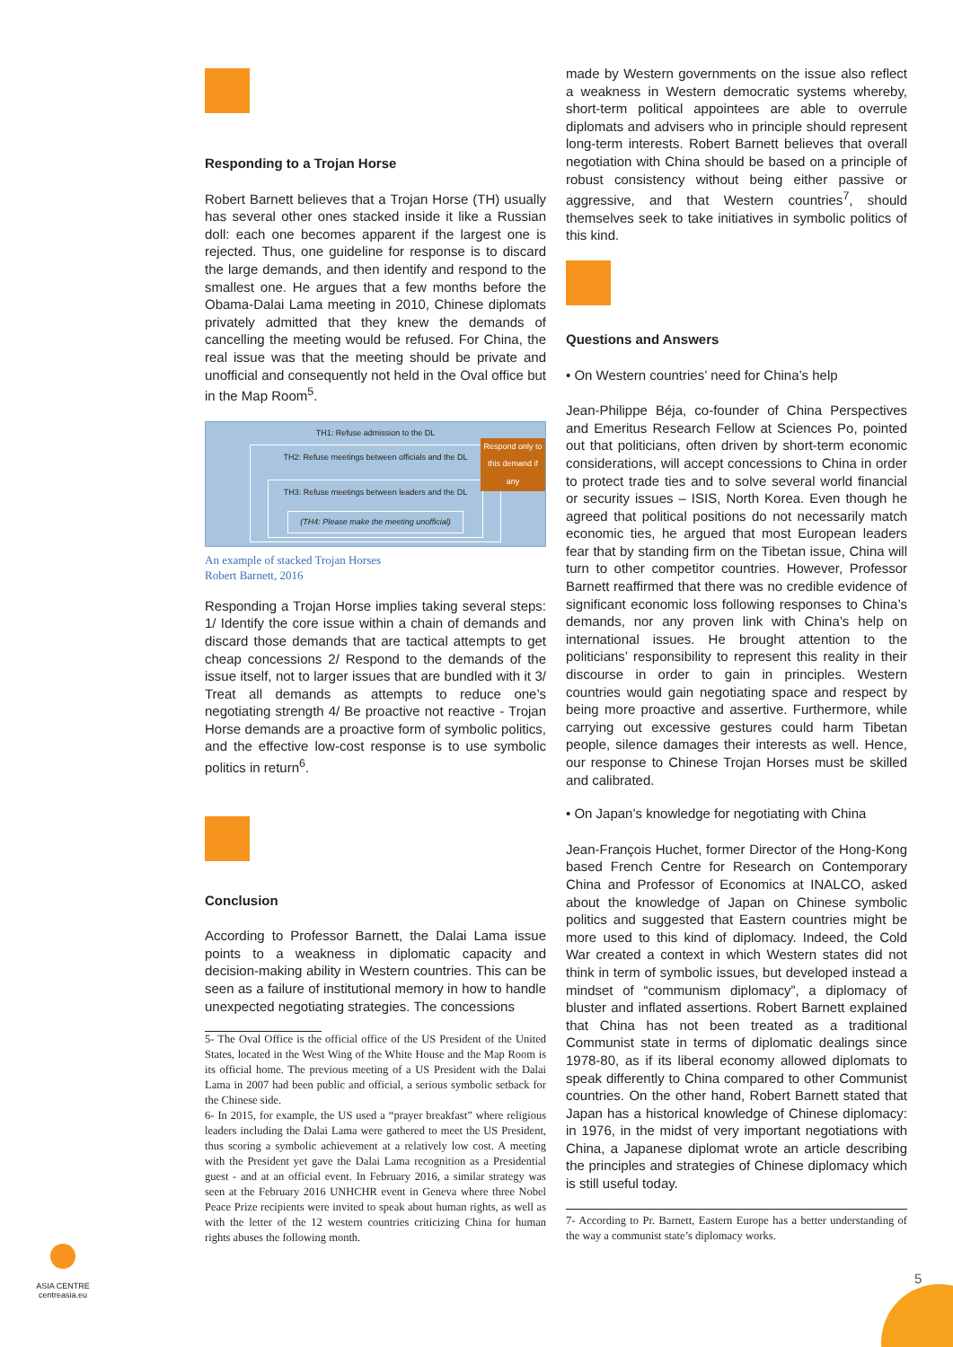Responding to a Trojan Horse
Robert Barnett believes that a Trojan Horse (TH) usually has several other ones stacked inside it like a Russian doll: each one becomes apparent if the largest one is rejected. Thus, one guideline for response is to discard the large demands, and then identify and respond to the smallest one. He argues that a few months before the Obama-Dalai Lama meeting in 2010, Chinese diplomats privately admitted that they knew the demands of cancelling the meeting would be refused. For China, the real issue was that the meeting should be private and unofficial and consequently not held in the Oval office but in the Map Room<sup>5</sup>.
TH1: Refuse admission to the DL
TH2: Refuse meetings between officials and the DL
TH3: Refuse meetings between leaders and the DL
(TH4: Please make the meeting unofficial)
Respond only to this demand if any
An example of stacked Trojan Horses
Robert Barnett, 2016
Responding a Trojan Horse implies taking several steps: 1/ Identify the core issue within a chain of demands and discard those demands that are tactical attempts to get cheap concessions 2/ Respond to the demands of the issue itself, not to larger issues that are bundled with it 3/ Treat all demands as attempts to reduce one’s negotiating strength 4/ Be proactive not reactive - Trojan Horse demands are a proactive form of symbolic politics, and the effective low-cost response is to use symbolic politics in return<sup>6</sup>.
Conclusion
According to Professor Barnett, the Dalai Lama issue points to a weakness in diplomatic capacity and decision-making ability in Western countries. This can be seen as a failure of institutional memory in how to handle unexpected negotiating strategies. The concessions
5- The Oval Office is the official office of the US President of the United States, located in the West Wing of the White House and the Map Room is its official home. The previous meeting of a US President with the Dalai Lama in 2007 had been public and official, a serious symbolic setback for the Chinese side.
6- In 2015, for example, the US used a “prayer breakfast” where religious leaders including the Dalai Lama were gathered to meet the US President, thus scoring a symbolic achievement at a relatively low cost. A meeting with the President yet gave the Dalai Lama recognition as a Presidential guest - and at an official event. In February 2016, a similar strategy was seen at the February 2016 UNHCHR event in Geneva where three Nobel Peace Prize recipients were invited to speak about human rights, as well as with the letter of the 12 western countries criticizing China for human rights abuses the following month.
made by Western governments on the issue also reflect a weakness in Western democratic systems whereby, short-term political appointees are able to overrule diplomats and advisers who in principle should represent long-term interests. Robert Barnett believes that overall negotiation with China should be based on a principle of robust consistency without being either passive or aggressive, and that Western countries<sup>7</sup>, should themselves seek to take initiatives in symbolic politics of this kind.
Questions and Answers
• On Western countries’ need for China’s help
Jean-Philippe Béja, co-founder of China Perspectives and Emeritus Research Fellow at Sciences Po, pointed out that politicians, often driven by short-term economic considerations, will accept concessions to China in order to protect trade ties and to solve several world financial or security issues – ISIS, North Korea. Even though he agreed that political positions do not necessarily match economic ties, he argued that most European leaders fear that by standing firm on the Tibetan issue, China will turn to other competitor countries. However, Professor Barnett reaffirmed that there was no credible evidence of significant economic loss following responses to China’s demands, nor any proven link with China’s help on international issues. He brought attention to the politicians’ responsibility to represent this reality in their discourse in order to gain in principles. Western countries would gain negotiating space and respect by being more proactive and assertive. Furthermore, while carrying out excessive gestures could harm Tibetan people, silence damages their interests as well. Hence, our response to Chinese Trojan Horses must be skilled and calibrated.
• On Japan’s knowledge for negotiating with China
Jean-François Huchet, former Director of the Hong-Kong based French Centre for Research on Contemporary China and Professor of Economics at INALCO, asked about the knowledge of Japan on Chinese symbolic politics and suggested that Eastern countries might be more used to this kind of diplomacy. Indeed, the Cold War created a context in which Western states did not think in term of symbolic issues, but developed instead a mindset of “communism diplomacy”, a diplomacy of bluster and inflated assertions. Robert Barnett explained that China has not been treated as a traditional Communist state in terms of diplomatic dealings since 1978-80, as if its liberal economy allowed diplomats to speak differently to China compared to other Communist countries. On the other hand, Robert Barnett stated that Japan has a historical knowledge of Chinese diplomacy: in 1976, in the midst of very important negotiations with China, a Japanese diplomat wrote an article describing the principles and strategies of Chinese diplomacy which is still useful today.
7- According to Pr. Barnett, Eastern Europe has a better understanding of the way a communist state’s diplomacy works.
ASIA CENTRE
centreasia.eu
5